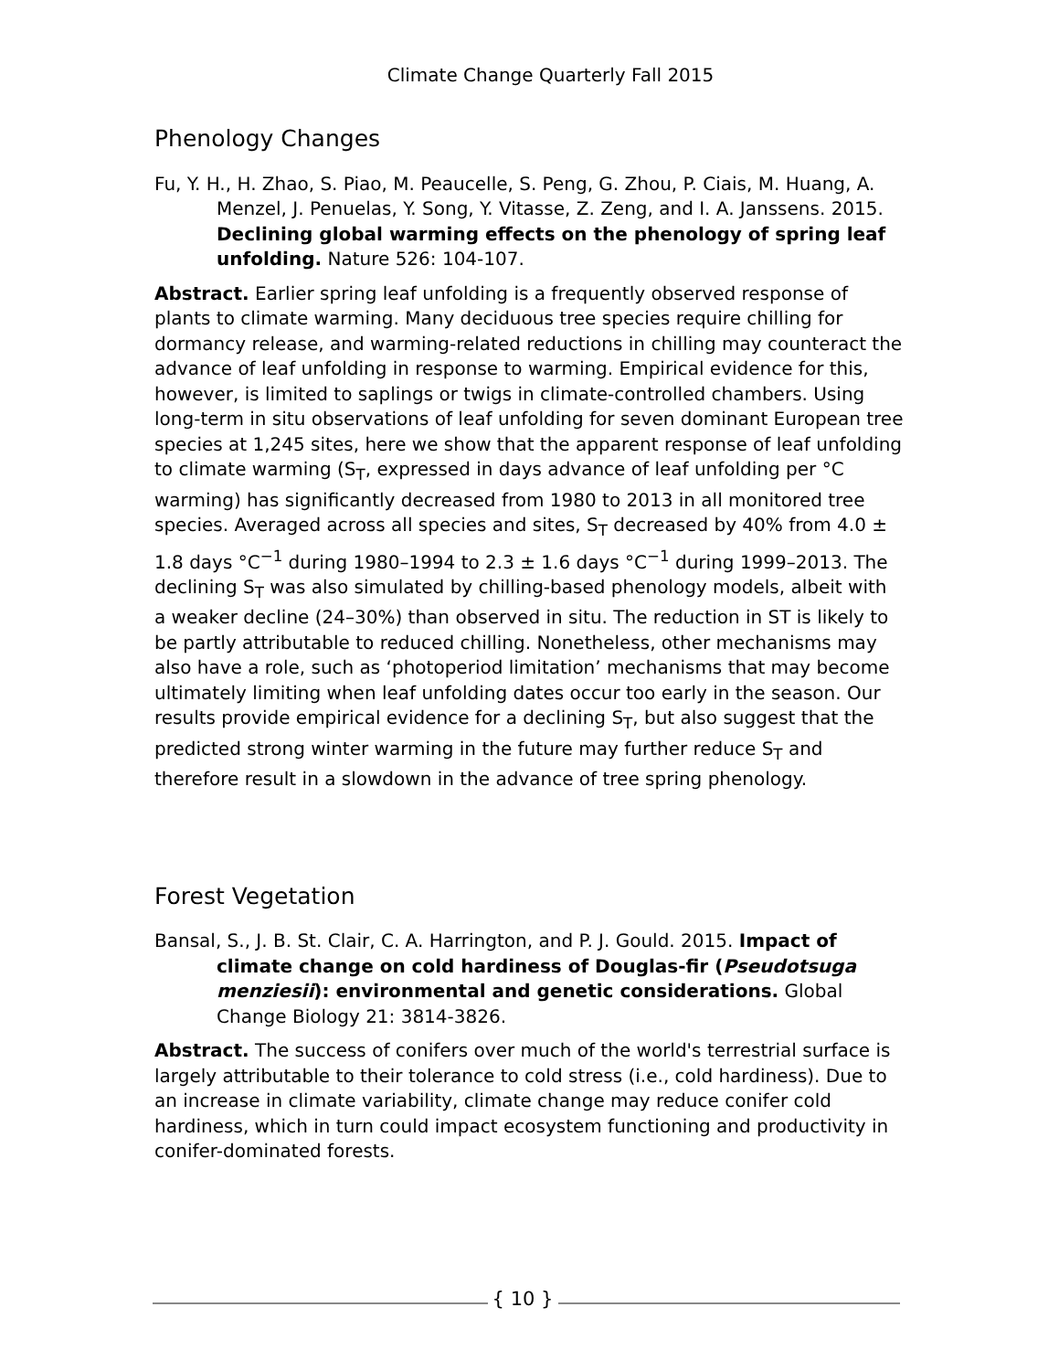Climate Change Quarterly Fall 2015
Phenology Changes
Fu, Y. H., H. Zhao, S. Piao, M. Peaucelle, S. Peng, G. Zhou, P. Ciais, M. Huang, A. Menzel, J. Penuelas, Y. Song, Y. Vitasse, Z. Zeng, and I. A. Janssens. 2015. Declining global warming effects on the phenology of spring leaf unfolding. Nature 526: 104-107.
Abstract. Earlier spring leaf unfolding is a frequently observed response of plants to climate warming. Many deciduous tree species require chilling for dormancy release, and warming-related reductions in chilling may counteract the advance of leaf unfolding in response to warming. Empirical evidence for this, however, is limited to saplings or twigs in climate-controlled chambers. Using long-term in situ observations of leaf unfolding for seven dominant European tree species at 1,245 sites, here we show that the apparent response of leaf unfolding to climate warming (S<sub>T</sub>, expressed in days advance of leaf unfolding per °C warming) has significantly decreased from 1980 to 2013 in all monitored tree species. Averaged across all species and sites, S<sub>T</sub> decreased by 40% from 4.0 ± 1.8 days °C<sup>−1</sup> during 1980–1994 to 2.3 ± 1.6 days °C<sup>−1</sup> during 1999–2013. The declining S<sub>T</sub> was also simulated by chilling-based phenology models, albeit with a weaker decline (24–30%) than observed in situ. The reduction in ST is likely to be partly attributable to reduced chilling. Nonetheless, other mechanisms may also have a role, such as ‘photoperiod limitation’ mechanisms that may become ultimately limiting when leaf unfolding dates occur too early in the season. Our results provide empirical evidence for a declining S<sub>T</sub>, but also suggest that the predicted strong winter warming in the future may further reduce S<sub>T</sub> and therefore result in a slowdown in the advance of tree spring phenology.
Forest Vegetation
Bansal, S., J. B. St. Clair, C. A. Harrington, and P. J. Gould. 2015. Impact of climate change on cold hardiness of Douglas-fir (Pseudotsuga menziesii): environmental and genetic considerations. Global Change Biology 21: 3814-3826.
Abstract. The success of conifers over much of the world's terrestrial surface is largely attributable to their tolerance to cold stress (i.e., cold hardiness). Due to an increase in climate variability, climate change may reduce conifer cold hardiness, which in turn could impact ecosystem functioning and productivity in conifer-dominated forests.
{ 10 }